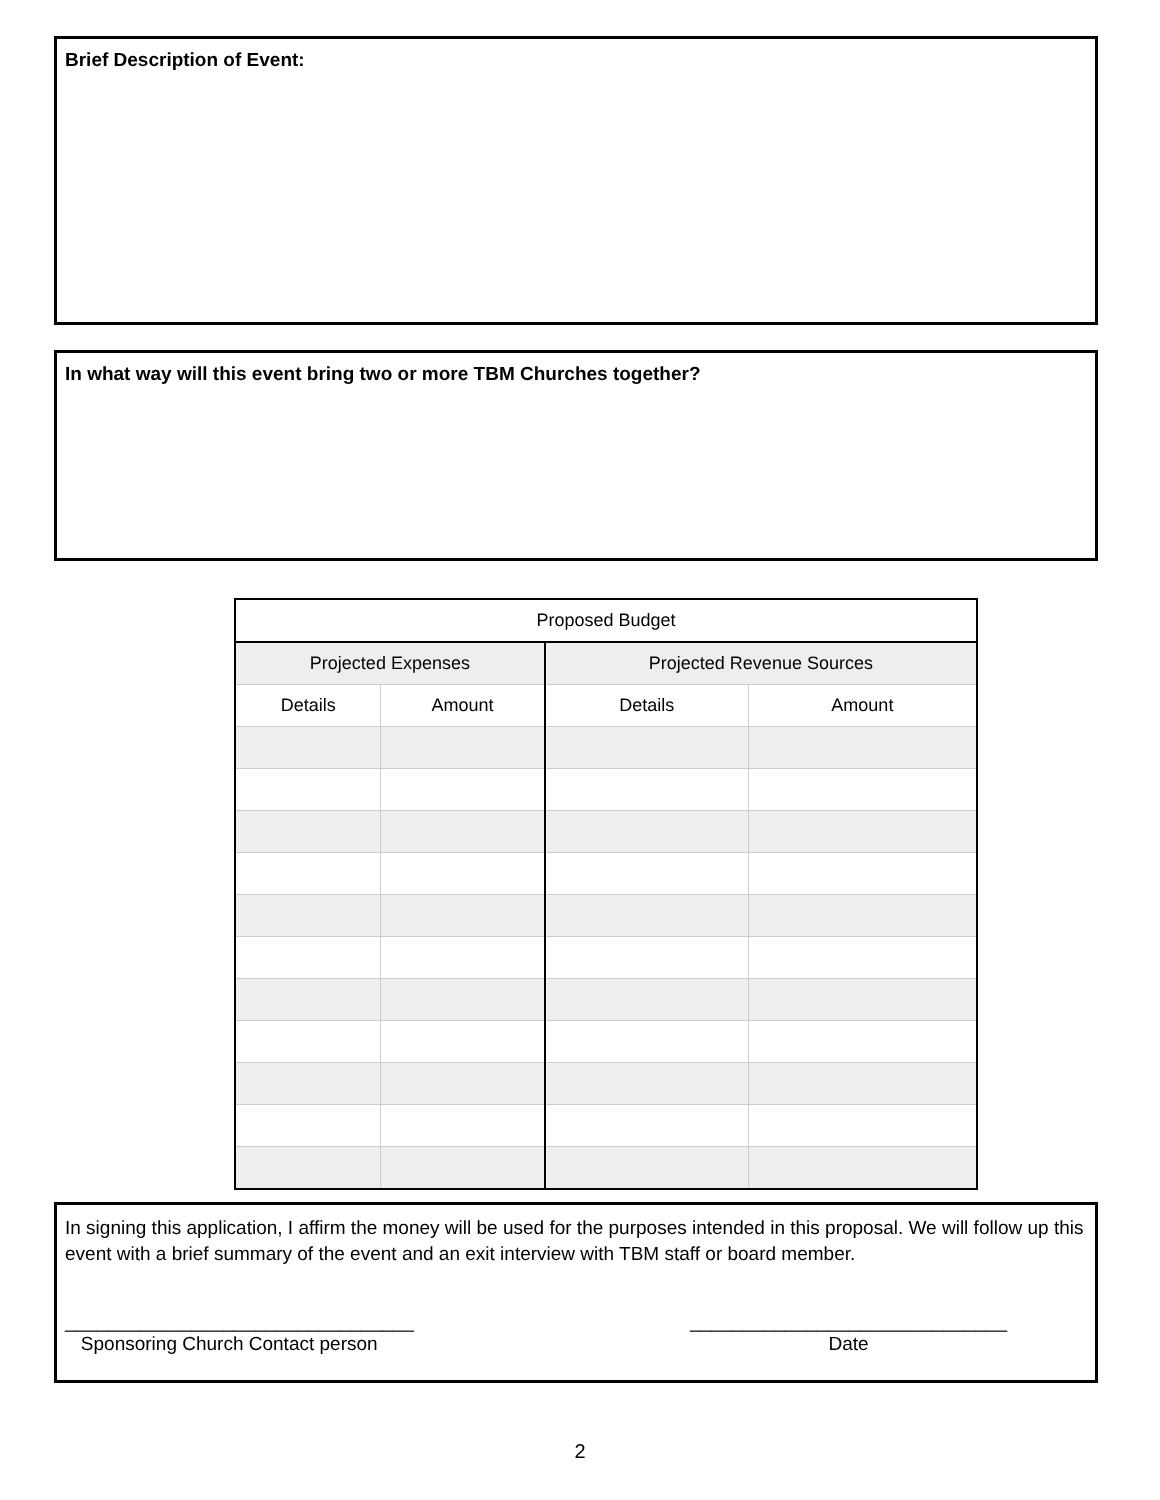Brief Description of Event:
In what way will this event bring two or more TBM Churches together?
| Proposed Budget | | | |
| --- | --- | --- | --- |
| Projected Expenses | | Projected Revenue Sources | |
| Details | Amount | Details | Amount |
In signing this application, I affirm the money will be used for the purposes intended in this proposal. We will follow up this event with a brief summary of the event and an exit interview with TBM staff or board member.
_________________________________
Sponsoring Church Contact person
______________________________
Date
2